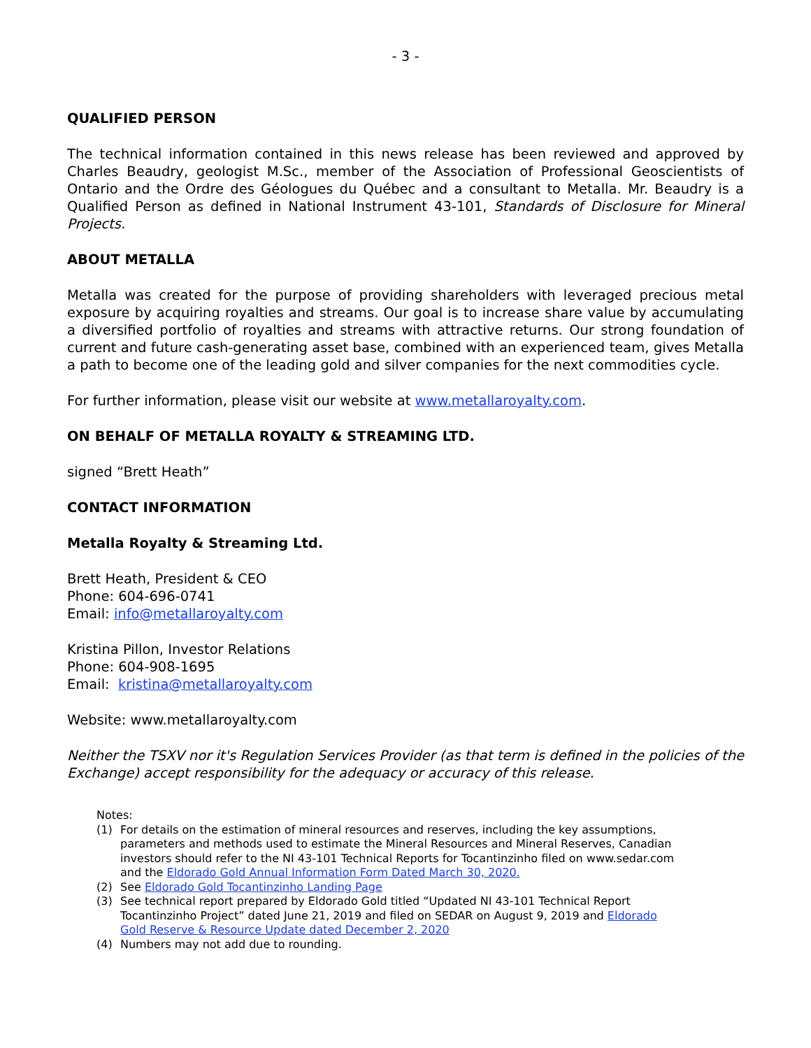- 3 -
QUALIFIED PERSON
The technical information contained in this news release has been reviewed and approved by Charles Beaudry, geologist M.Sc., member of the Association of Professional Geoscientists of Ontario and the Ordre des Géologues du Québec and a consultant to Metalla. Mr. Beaudry is a Qualified Person as defined in National Instrument 43-101, Standards of Disclosure for Mineral Projects.
ABOUT METALLA
Metalla was created for the purpose of providing shareholders with leveraged precious metal exposure by acquiring royalties and streams. Our goal is to increase share value by accumulating a diversified portfolio of royalties and streams with attractive returns. Our strong foundation of current and future cash-generating asset base, combined with an experienced team, gives Metalla a path to become one of the leading gold and silver companies for the next commodities cycle.
For further information, please visit our website at www.metallaroyalty.com.
ON BEHALF OF METALLA ROYALTY & STREAMING LTD.
signed “Brett Heath”
CONTACT INFORMATION
Metalla Royalty & Streaming Ltd.
Brett Heath, President & CEO
Phone: 604-696-0741
Email: info@metallaroyalty.com
Kristina Pillon, Investor Relations
Phone: 604-908-1695
Email: kristina@metallaroyalty.com
Website: www.metallaroyalty.com
Neither the TSXV nor it's Regulation Services Provider (as that term is defined in the policies of the Exchange) accept responsibility for the adequacy or accuracy of this release.
Notes:
(1) For details on the estimation of mineral resources and reserves, including the key assumptions, parameters and methods used to estimate the Mineral Resources and Mineral Reserves, Canadian investors should refer to the NI 43-101 Technical Reports for Tocantinzinho filed on www.sedar.com and the Eldorado Gold Annual Information Form Dated March 30, 2020.
(2) See Eldorado Gold Tocantinzinho Landing Page
(3) See technical report prepared by Eldorado Gold titled “Updated NI 43-101 Technical Report Tocantinzinho Project” dated June 21, 2019 and filed on SEDAR on August 9, 2019 and Eldorado Gold Reserve & Resource Update dated December 2, 2020
(4) Numbers may not add due to rounding.